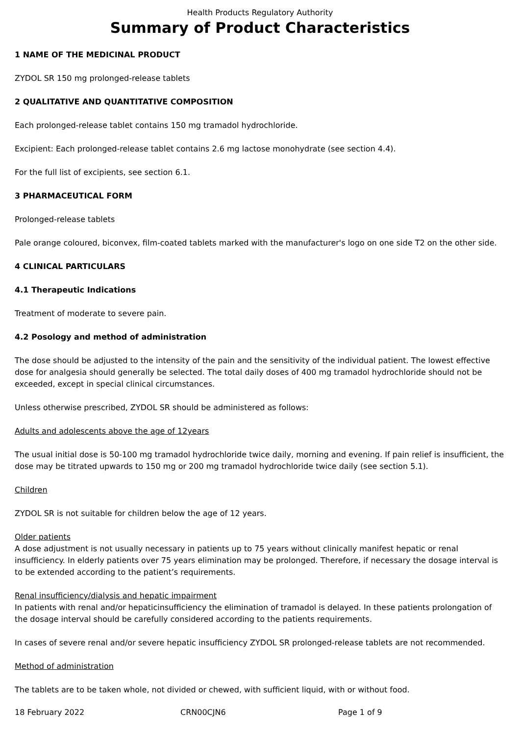Health Products Regulatory Authority
Summary of Product Characteristics
1 NAME OF THE MEDICINAL PRODUCT
ZYDOL SR 150 mg prolonged-release tablets
2 QUALITATIVE AND QUANTITATIVE COMPOSITION
Each prolonged-release tablet contains 150 mg tramadol hydrochloride.
Excipient: Each prolonged-release tablet contains 2.6 mg lactose monohydrate (see section 4.4).
For the full list of excipients, see section 6.1.
3 PHARMACEUTICAL FORM
Prolonged-release tablets
Pale orange coloured, biconvex, film-coated tablets marked with the manufacturer's logo on one side T2 on the other side.
4 CLINICAL PARTICULARS
4.1 Therapeutic Indications
Treatment of moderate to severe pain.
4.2 Posology and method of administration
The dose should be adjusted to the intensity of the pain and the sensitivity of the individual patient. The lowest effective dose for analgesia should generally be selected. The total daily doses of 400 mg tramadol hydrochloride should not be exceeded, except in special clinical circumstances.
Unless otherwise prescribed, ZYDOL SR should be administered as follows:
Adults and adolescents above the age of 12years
The usual initial dose is 50-100 mg tramadol hydrochloride twice daily, morning and evening. If pain relief is insufficient, the dose may be titrated upwards to 150 mg or 200 mg tramadol hydrochloride twice daily (see section 5.1).
Children
ZYDOL SR is not suitable for children below the age of 12 years.
Older patients
A dose adjustment is not usually necessary in patients up to 75 years without clinically manifest hepatic or renal insufficiency. In elderly patients over 75 years elimination may be prolonged. Therefore, if necessary the dosage interval is to be extended according to the patient’s requirements.
Renal insufficiency/dialysis and hepatic impairment
In patients with renal and/or hepaticinsufficiency the elimination of tramadol is delayed. In these patients prolongation of the dosage interval should be carefully considered according to the patients requirements.
In cases of severe renal and/or severe hepatic insufficiency ZYDOL SR prolonged-release tablets are not recommended.
Method of administration
The tablets are to be taken whole, not divided or chewed, with sufficient liquid, with or without food.
18 February 2022 CRN00CJN6 Page 1 of 9